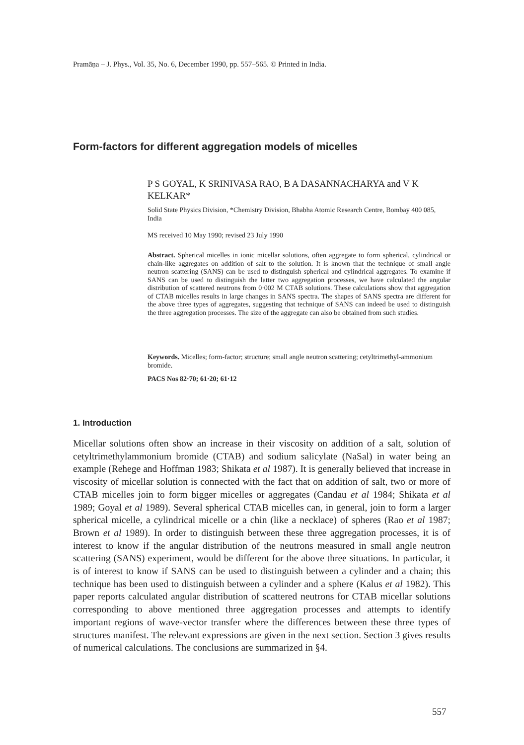Pramāṇa – J. Phys., Vol. 35, No. 6, December 1990, pp. 557–565. © Printed in India.
Form-factors for different aggregation models of micelles
P S GOYAL, K SRINIVASA RAO, B A DASANNACHARYA and V K KELKAR*
Solid State Physics Division, *Chemistry Division, Bhabha Atomic Research Centre, Bombay 400 085, India
MS received 10 May 1990; revised 23 July 1990
Abstract. Spherical micelles in ionic micellar solutions, often aggregate to form spherical, cylindrical or chain-like aggregates on addition of salt to the solution. It is known that the technique of small angle neutron scattering (SANS) can be used to distinguish spherical and cylindrical aggregates. To examine if SANS can be used to distinguish the latter two aggregation processes, we have calculated the angular distribution of scattered neutrons from 0·002 M CTAB solutions. These calculations show that aggregation of CTAB micelles results in large changes in SANS spectra. The shapes of SANS spectra are different for the above three types of aggregates, suggesting that technique of SANS can indeed be used to distinguish the three aggregation processes. The size of the aggregate can also be obtained from such studies.
Keywords. Micelles; form-factor; structure; small angle neutron scattering; cetyltrimethyl-ammonium bromide.
PACS Nos 82·70; 61·20; 61·12
1. Introduction
Micellar solutions often show an increase in their viscosity on addition of a salt, solution of cetyltrimethylammonium bromide (CTAB) and sodium salicylate (NaSal) in water being an example (Rehege and Hoffman 1983; Shikata et al 1987). It is generally believed that increase in viscosity of micellar solution is connected with the fact that on addition of salt, two or more of CTAB micelles join to form bigger micelles or aggregates (Candau et al 1984; Shikata et al 1989; Goyal et al 1989). Several spherical CTAB micelles can, in general, join to form a larger spherical micelle, a cylindrical micelle or a chin (like a necklace) of spheres (Rao et al 1987; Brown et al 1989). In order to distinguish between these three aggregation processes, it is of interest to know if the angular distribution of the neutrons measured in small angle neutron scattering (SANS) experiment, would be different for the above three situations. In particular, it is of interest to know if SANS can be used to distinguish between a cylinder and a chain; this technique has been used to distinguish between a cylinder and a sphere (Kalus et al 1982). This paper reports calculated angular distribution of scattered neutrons for CTAB micellar solutions corresponding to above mentioned three aggregation processes and attempts to identify important regions of wave-vector transfer where the differences between these three types of structures manifest. The relevant expressions are given in the next section. Section 3 gives results of numerical calculations. The conclusions are summarized in §4.
557